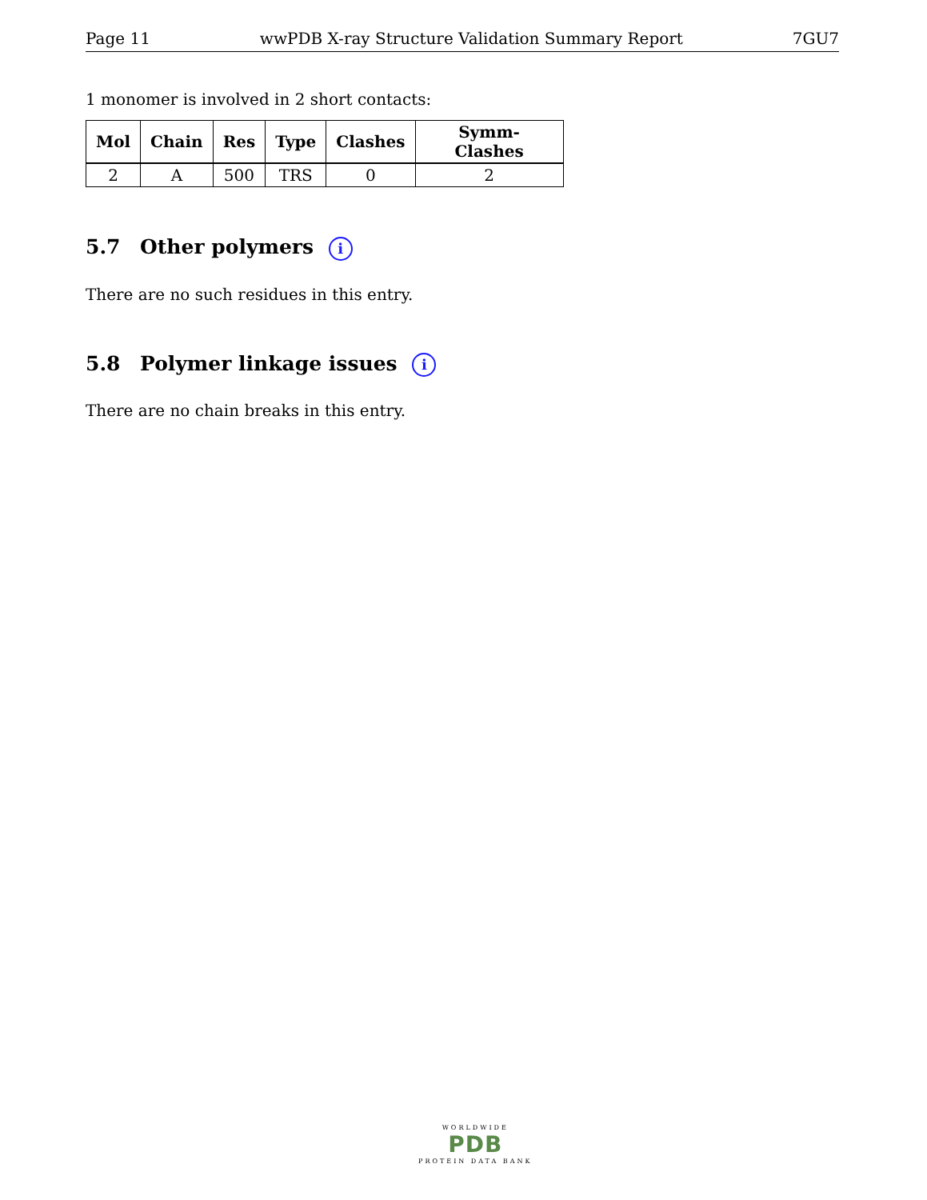Page 11 wwPDB X-ray Structure Validation Summary Report 7GU7
1 monomer is involved in 2 short contacts:
| Mol | Chain | Res | Type | Clashes | Symm-Clashes |
| --- | --- | --- | --- | --- | --- |
| 2 | A | 500 | TRS | 0 | 2 |
5.7 Other polymers i
There are no such residues in this entry.
5.8 Polymer linkage issues i
There are no chain breaks in this entry.
WORLDWIDE
PDB
PROTEIN DATA BANK